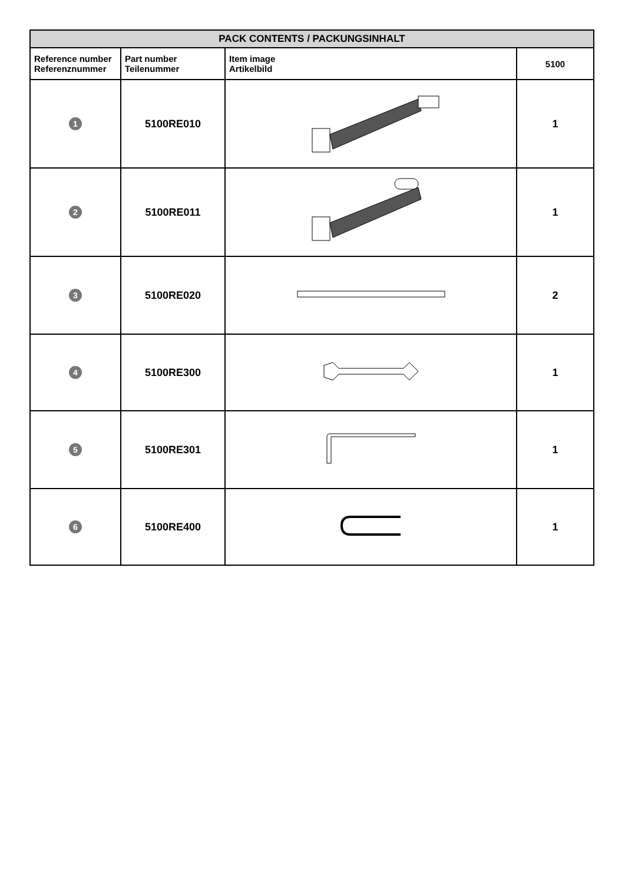| PACK CONTENTS / PACKUNGSINHALT | | | |
| --- | --- | --- | --- |
| Reference number Referenznummer | Part number Teilenummer | Item image Artikelbild | 5100 |
| 1 | 5100RE010 | | 1 |
| 2 | 5100RE011 | | 1 |
| 3 | 5100RE020 | | 2 |
| 4 | 5100RE300 | | 1 |
| 5 | 5100RE301 | | 1 |
| 6 | 5100RE400 | | 1 |